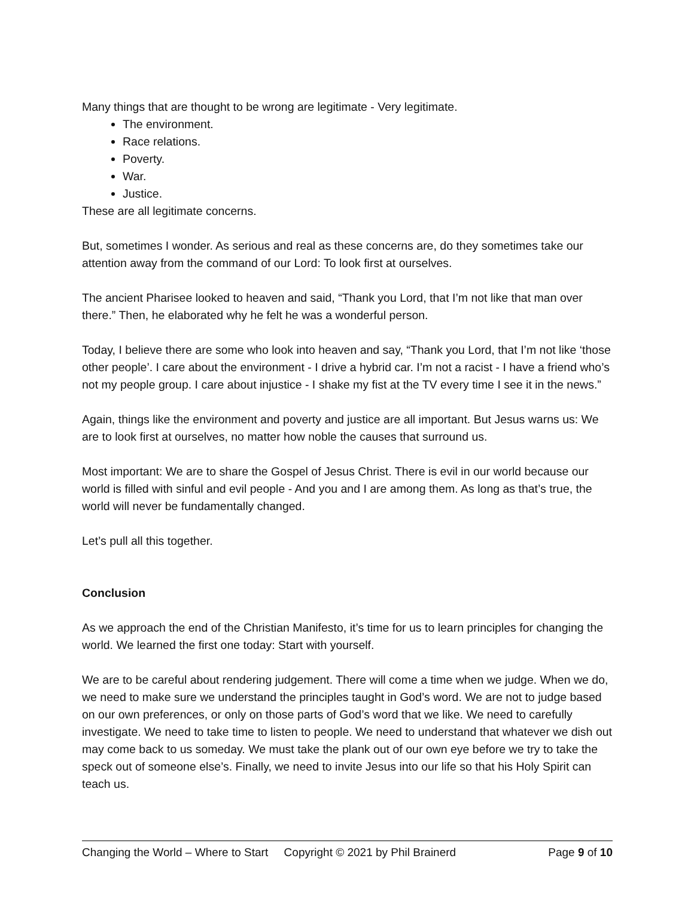Many things that are thought to be wrong are legitimate - Very legitimate.
The environment.
Race relations.
Poverty.
War.
Justice.
These are all legitimate concerns.
But, sometimes I wonder. As serious and real as these concerns are, do they sometimes take our attention away from the command of our Lord: To look first at ourselves.
The ancient Pharisee looked to heaven and said, “Thank you Lord, that I’m not like that man over there.” Then, he elaborated why he felt he was a wonderful person.
Today, I believe there are some who look into heaven and say, “Thank you Lord, that I’m not like ‘those other people’. I care about the environment - I drive a hybrid car. I’m not a racist - I have a friend who’s not my people group. I care about injustice - I shake my fist at the TV every time I see it in the news.”
Again, things like the environment and poverty and justice are all important. But Jesus warns us: We are to look first at ourselves, no matter how noble the causes that surround us.
Most important: We are to share the Gospel of Jesus Christ. There is evil in our world because our world is filled with sinful and evil people - And you and I are among them. As long as that’s true, the world will never be fundamentally changed.
Let’s pull all this together.
Conclusion
As we approach the end of the Christian Manifesto, it’s time for us to learn principles for changing the world. We learned the first one today: Start with yourself.
We are to be careful about rendering judgement. There will come a time when we judge. When we do, we need to make sure we understand the principles taught in God’s word. We are not to judge based on our own preferences, or only on those parts of God’s word that we like. We need to carefully investigate. We need to take time to listen to people. We need to understand that whatever we dish out may come back to us someday. We must take the plank out of our own eye before we try to take the speck out of someone else’s. Finally, we need to invite Jesus into our life so that his Holy Spirit can teach us.
Changing the World – Where to Start Copyright © 2021 by Phil Brainerd Page 9 of 10